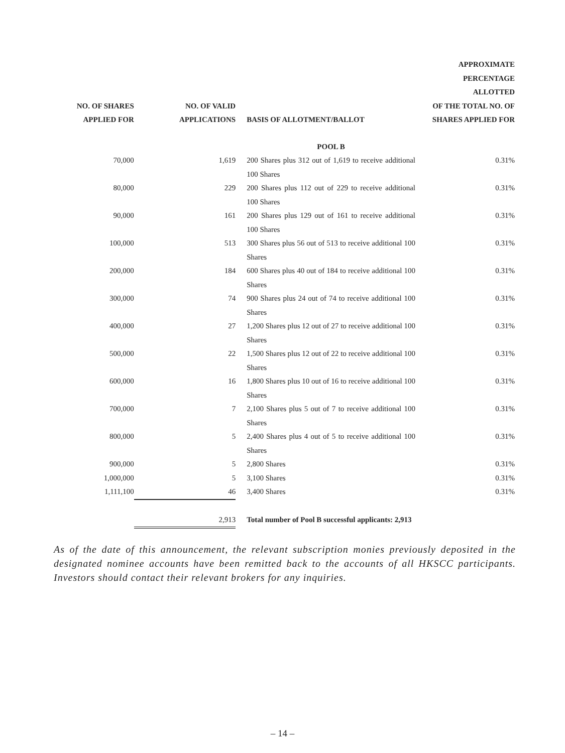| NO. OF SHARES APPLIED FOR | NO. OF VALID APPLICATIONS | BASIS OF ALLOTMENT/BALLOT | APPROXIMATE PERCENTAGE ALLOTTED OF THE TOTAL NO. OF SHARES APPLIED FOR |
| --- | --- | --- | --- |
| | | POOL B | |
| 70,000 | 1,619 | 200 Shares plus 312 out of 1,619 to receive additional 100 Shares | 0.31% |
| 80,000 | 229 | 200 Shares plus 112 out of 229 to receive additional 100 Shares | 0.31% |
| 90,000 | 161 | 200 Shares plus 129 out of 161 to receive additional 100 Shares | 0.31% |
| 100,000 | 513 | 300 Shares plus 56 out of 513 to receive additional 100 Shares | 0.31% |
| 200,000 | 184 | 600 Shares plus 40 out of 184 to receive additional 100 Shares | 0.31% |
| 300,000 | 74 | 900 Shares plus 24 out of 74 to receive additional 100 Shares | 0.31% |
| 400,000 | 27 | 1,200 Shares plus 12 out of 27 to receive additional 100 Shares | 0.31% |
| 500,000 | 22 | 1,500 Shares plus 12 out of 22 to receive additional 100 Shares | 0.31% |
| 600,000 | 16 | 1,800 Shares plus 10 out of 16 to receive additional 100 Shares | 0.31% |
| 700,000 | 7 | 2,100 Shares plus 5 out of 7 to receive additional 100 Shares | 0.31% |
| 800,000 | 5 | 2,400 Shares plus 4 out of 5 to receive additional 100 Shares | 0.31% |
| 900,000 | 5 | 2,800 Shares | 0.31% |
| 1,000,000 | 5 | 3,100 Shares | 0.31% |
| 1,111,100 | 46 | 3,400 Shares | 0.31% |
| | 2,913 | Total number of Pool B successful applicants: 2,913 | |
As of the date of this announcement, the relevant subscription monies previously deposited in the designated nominee accounts have been remitted back to the accounts of all HKSCC participants. Investors should contact their relevant brokers for any inquiries.
– 14 –